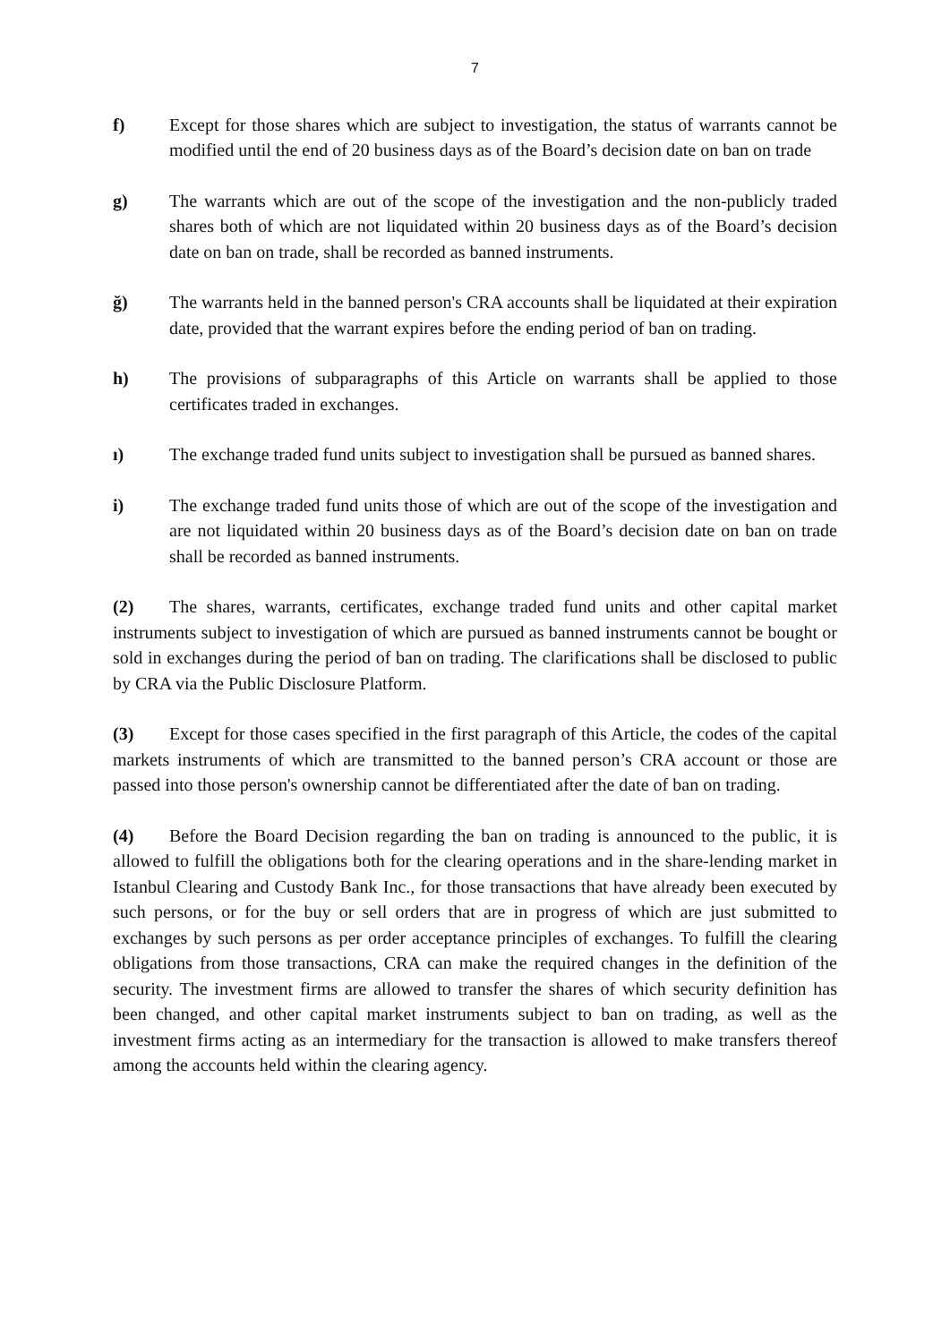7
f) Except for those shares which are subject to investigation, the status of warrants cannot be modified until the end of 20 business days as of the Board’s decision date on ban on trade
g) The warrants which are out of the scope of the investigation and the non-publicly traded shares both of which are not liquidated within 20 business days as of the Board’s decision date on ban on trade, shall be recorded as banned instruments.
ğ) The warrants held in the banned person's CRA accounts shall be liquidated at their expiration date, provided that the warrant expires before the ending period of ban on trading.
h) The provisions of subparagraphs of this Article on warrants shall be applied to those certificates traded in exchanges.
ı) The exchange traded fund units subject to investigation shall be pursued as banned shares.
i) The exchange traded fund units those of which are out of the scope of the investigation and are not liquidated within 20 business days as of the Board’s decision date on ban on trade shall be recorded as banned instruments.
(2) The shares, warrants, certificates, exchange traded fund units and other capital market instruments subject to investigation of which are pursued as banned instruments cannot be bought or sold in exchanges during the period of ban on trading. The clarifications shall be disclosed to public by CRA via the Public Disclosure Platform.
(3) Except for those cases specified in the first paragraph of this Article, the codes of the capital markets instruments of which are transmitted to the banned person’s CRA account or those are passed into those person's ownership cannot be differentiated after the date of ban on trading.
(4) Before the Board Decision regarding the ban on trading is announced to the public, it is allowed to fulfill the obligations both for the clearing operations and in the share-lending market in Istanbul Clearing and Custody Bank Inc., for those transactions that have already been executed by such persons, or for the buy or sell orders that are in progress of which are just submitted to exchanges by such persons as per order acceptance principles of exchanges. To fulfill the clearing obligations from those transactions, CRA can make the required changes in the definition of the security. The investment firms are allowed to transfer the shares of which security definition has been changed, and other capital market instruments subject to ban on trading, as well as the investment firms acting as an intermediary for the transaction is allowed to make transfers thereof among the accounts held within the clearing agency.